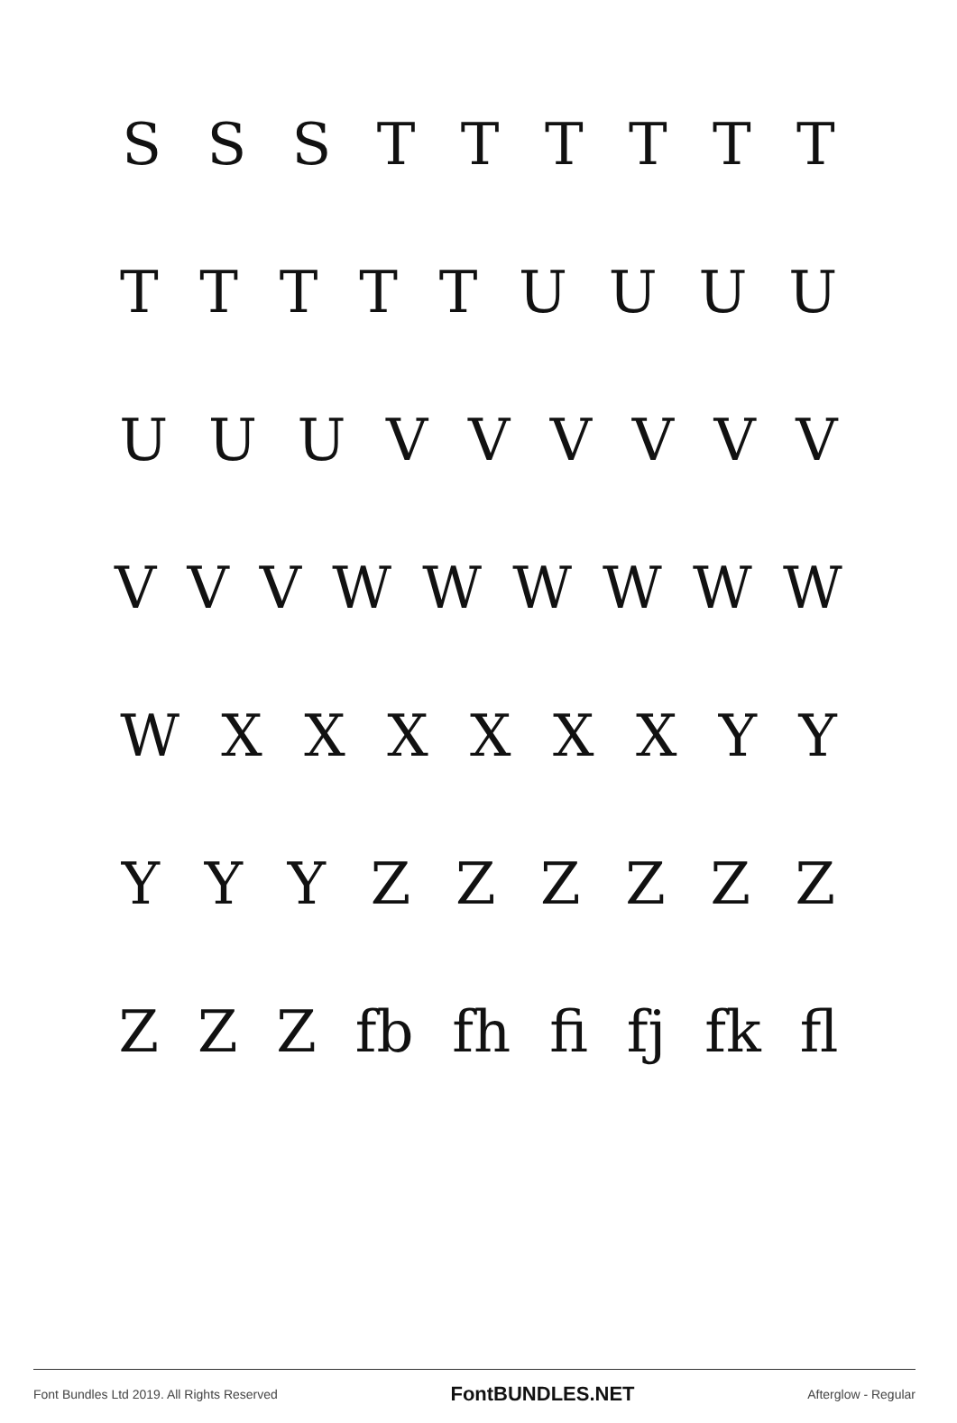S S S T T T T T T
T T T T T U U U U
U U U V V V V V V
V V V W W W W W W
W X X X X X X Y Y
Y Y Y Z Z Z Z Z Z
Z Z Z fb fh fi fj fk fl
Font Bundles Ltd 2019. All Rights Reserved FontBUNDLES.NET Afterglow - Regular